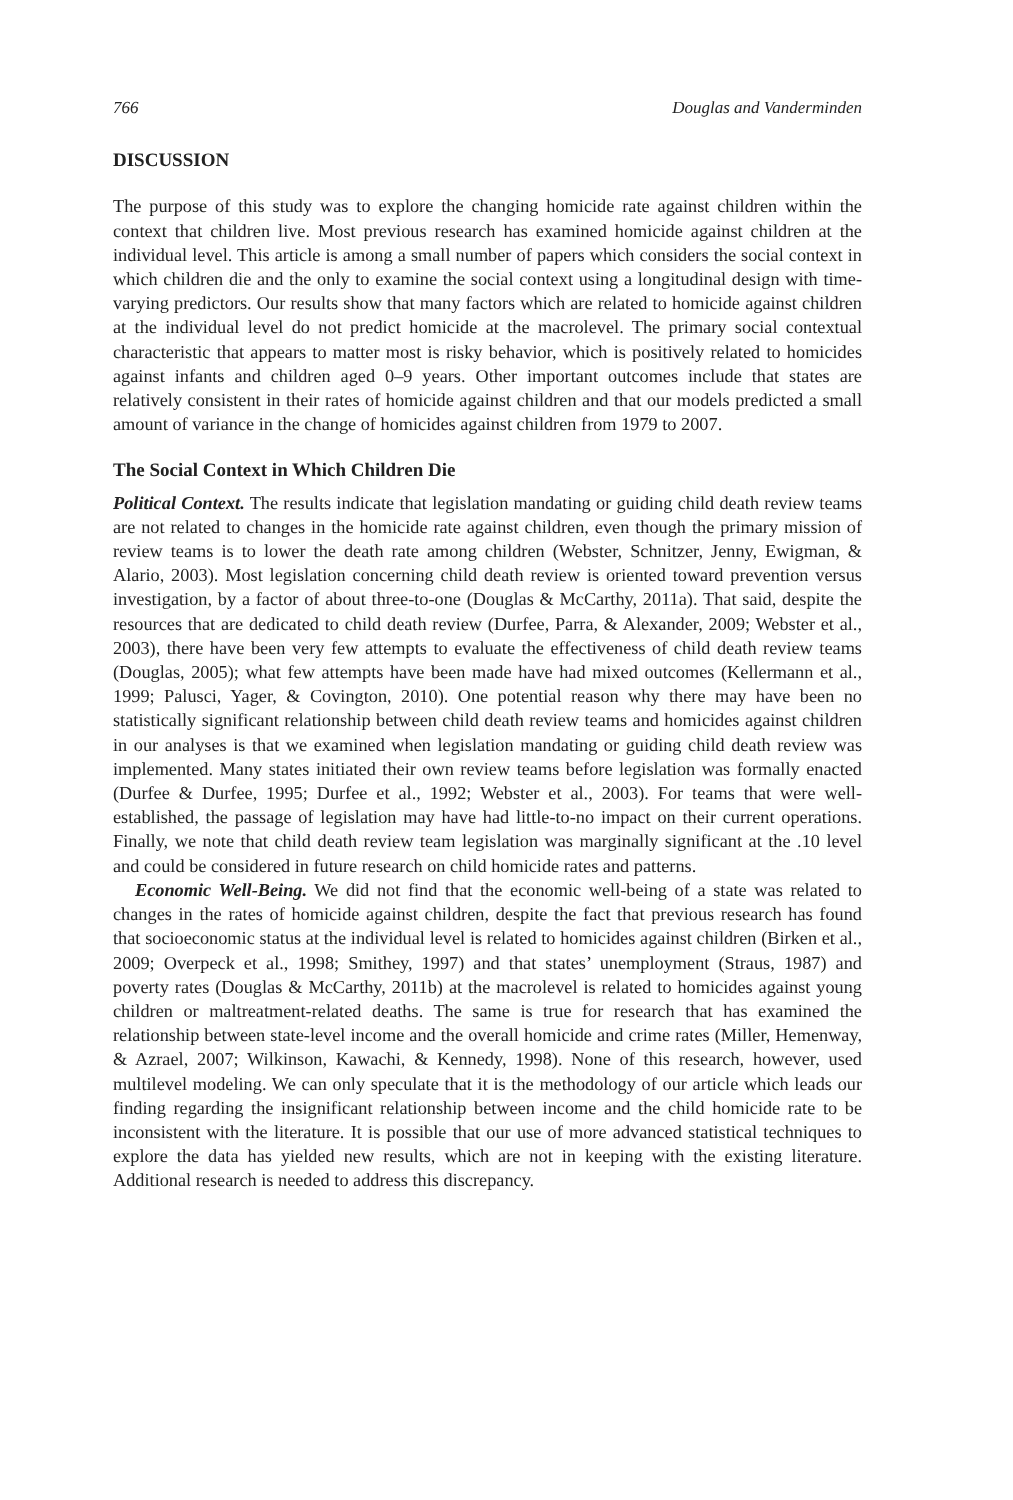766 Douglas and Vanderminden
DISCUSSION
The purpose of this study was to explore the changing homicide rate against children within the context that children live. Most previous research has examined homicide against children at the individual level. This article is among a small number of papers which considers the social context in which children die and the only to examine the social context using a longitudinal design with time-varying predictors. Our results show that many factors which are related to homicide against children at the individual level do not predict homicide at the macrolevel. The primary social contextual characteristic that appears to matter most is risky behavior, which is positively related to homicides against infants and children aged 0–9 years. Other important outcomes include that states are relatively consistent in their rates of homicide against children and that our models predicted a small amount of variance in the change of homicides against children from 1979 to 2007.
The Social Context in Which Children Die
Political Context. The results indicate that legislation mandating or guiding child death review teams are not related to changes in the homicide rate against children, even though the primary mission of review teams is to lower the death rate among children (Webster, Schnitzer, Jenny, Ewigman, & Alario, 2003). Most legislation concerning child death review is oriented toward prevention versus investigation, by a factor of about three-to-one (Douglas & McCarthy, 2011a). That said, despite the resources that are dedicated to child death review (Durfee, Parra, & Alexander, 2009; Webster et al., 2003), there have been very few attempts to evaluate the effectiveness of child death review teams (Douglas, 2005); what few attempts have been made have had mixed outcomes (Kellermann et al., 1999; Palusci, Yager, & Covington, 2010). One potential reason why there may have been no statistically significant relationship between child death review teams and homicides against children in our analyses is that we examined when legislation mandating or guiding child death review was implemented. Many states initiated their own review teams before legislation was formally enacted (Durfee & Durfee, 1995; Durfee et al., 1992; Webster et al., 2003). For teams that were well-established, the passage of legislation may have had little-to-no impact on their current operations. Finally, we note that child death review team legislation was marginally significant at the .10 level and could be considered in future research on child homicide rates and patterns.
Economic Well-Being. We did not find that the economic well-being of a state was related to changes in the rates of homicide against children, despite the fact that previous research has found that socioeconomic status at the individual level is related to homicides against children (Birken et al., 2009; Overpeck et al., 1998; Smithey, 1997) and that states’ unemployment (Straus, 1987) and poverty rates (Douglas & McCarthy, 2011b) at the macrolevel is related to homicides against young children or maltreatment-related deaths. The same is true for research that has examined the relationship between state-level income and the overall homicide and crime rates (Miller, Hemenway, & Azrael, 2007; Wilkinson, Kawachi, & Kennedy, 1998). None of this research, however, used multilevel modeling. We can only speculate that it is the methodology of our article which leads our finding regarding the insignificant relationship between income and the child homicide rate to be inconsistent with the literature. It is possible that our use of more advanced statistical techniques to explore the data has yielded new results, which are not in keeping with the existing literature. Additional research is needed to address this discrepancy.